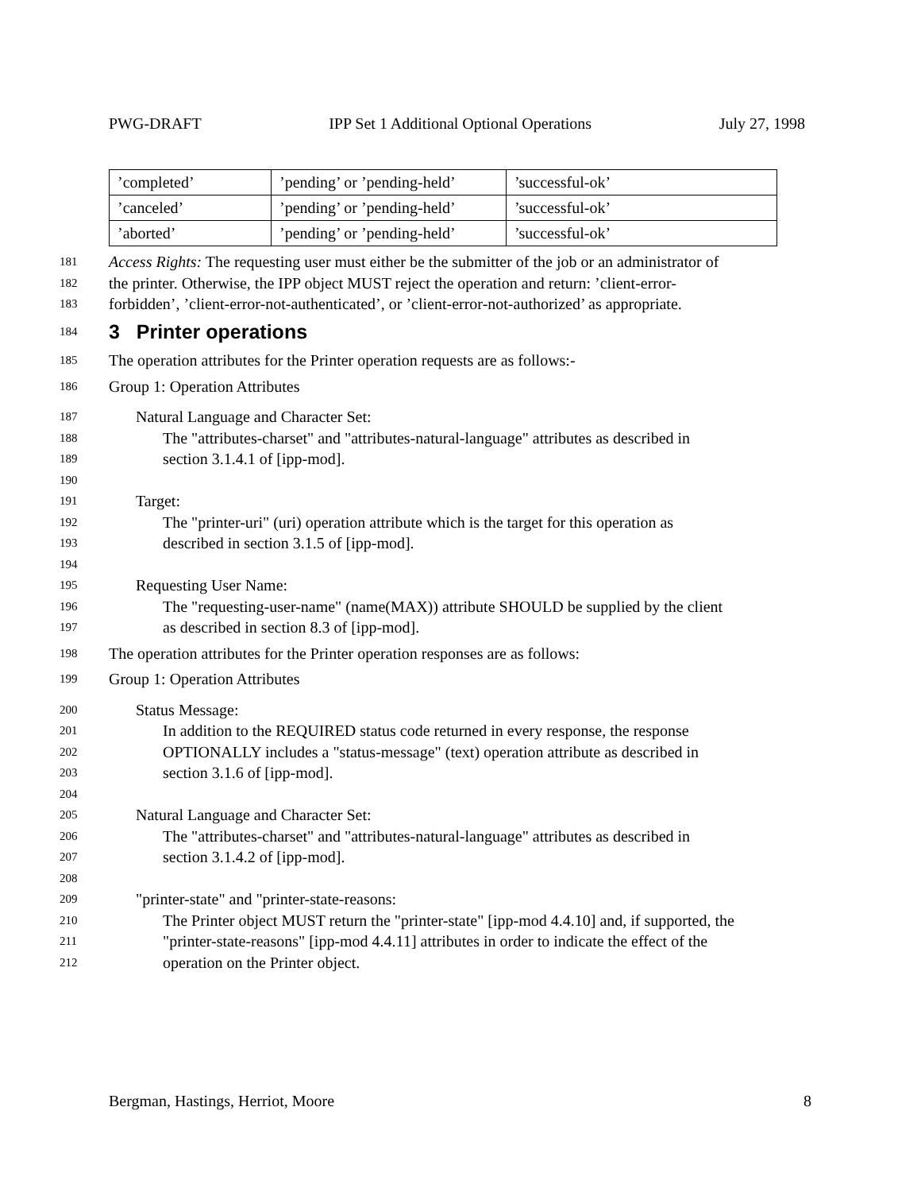PWG-DRAFT IPP Set 1 Additional Optional Operations July 27, 1998
| ’completed’ | ’pending’ or ’pending-held’ | ’successful-ok’ |
| ’canceled’ | ’pending’ or ’pending-held’ | ’successful-ok’ |
| ’aborted’ | ’pending’ or ’pending-held’ | ’successful-ok’ |
181 Access Rights: The requesting user must either be the submitter of the job or an administrator of
182 the printer. Otherwise, the IPP object MUST reject the operation and return: ’client-error-
183 forbidden’, ’client-error-not-authenticated’, or ’client-error-not-authorized’ as appropriate.
184
3 Printer operations
185 The operation attributes for the Printer operation requests are as follows:-
186 Group 1: Operation Attributes
187 Natural Language and Character Set:
188 The "attributes-charset" and "attributes-natural-language" attributes as described in
189 section 3.1.4.1 of [ipp-mod].
190
191 Target:
192 The "printer-uri" (uri) operation attribute which is the target for this operation as
193 described in section 3.1.5 of [ipp-mod].
194
195 Requesting User Name:
196 The "requesting-user-name" (name(MAX)) attribute SHOULD be supplied by the client
197 as described in section 8.3 of [ipp-mod].
198 The operation attributes for the Printer operation responses are as follows:
199 Group 1: Operation Attributes
200 Status Message:
201 In addition to the REQUIRED status code returned in every response, the response
202 OPTIONALLY includes a "status-message" (text) operation attribute as described in
203 section 3.1.6 of [ipp-mod].
204
205 Natural Language and Character Set:
206 The "attributes-charset" and "attributes-natural-language" attributes as described in
207 section 3.1.4.2 of [ipp-mod].
208
209 "printer-state" and "printer-state-reasons:
210 The Printer object MUST return the "printer-state" [ipp-mod 4.4.10] and, if supported, the
211 "printer-state-reasons" [ipp-mod 4.4.11] attributes in order to indicate the effect of the
212 operation on the Printer object.
Bergman, Hastings, Herriot, Moore 8